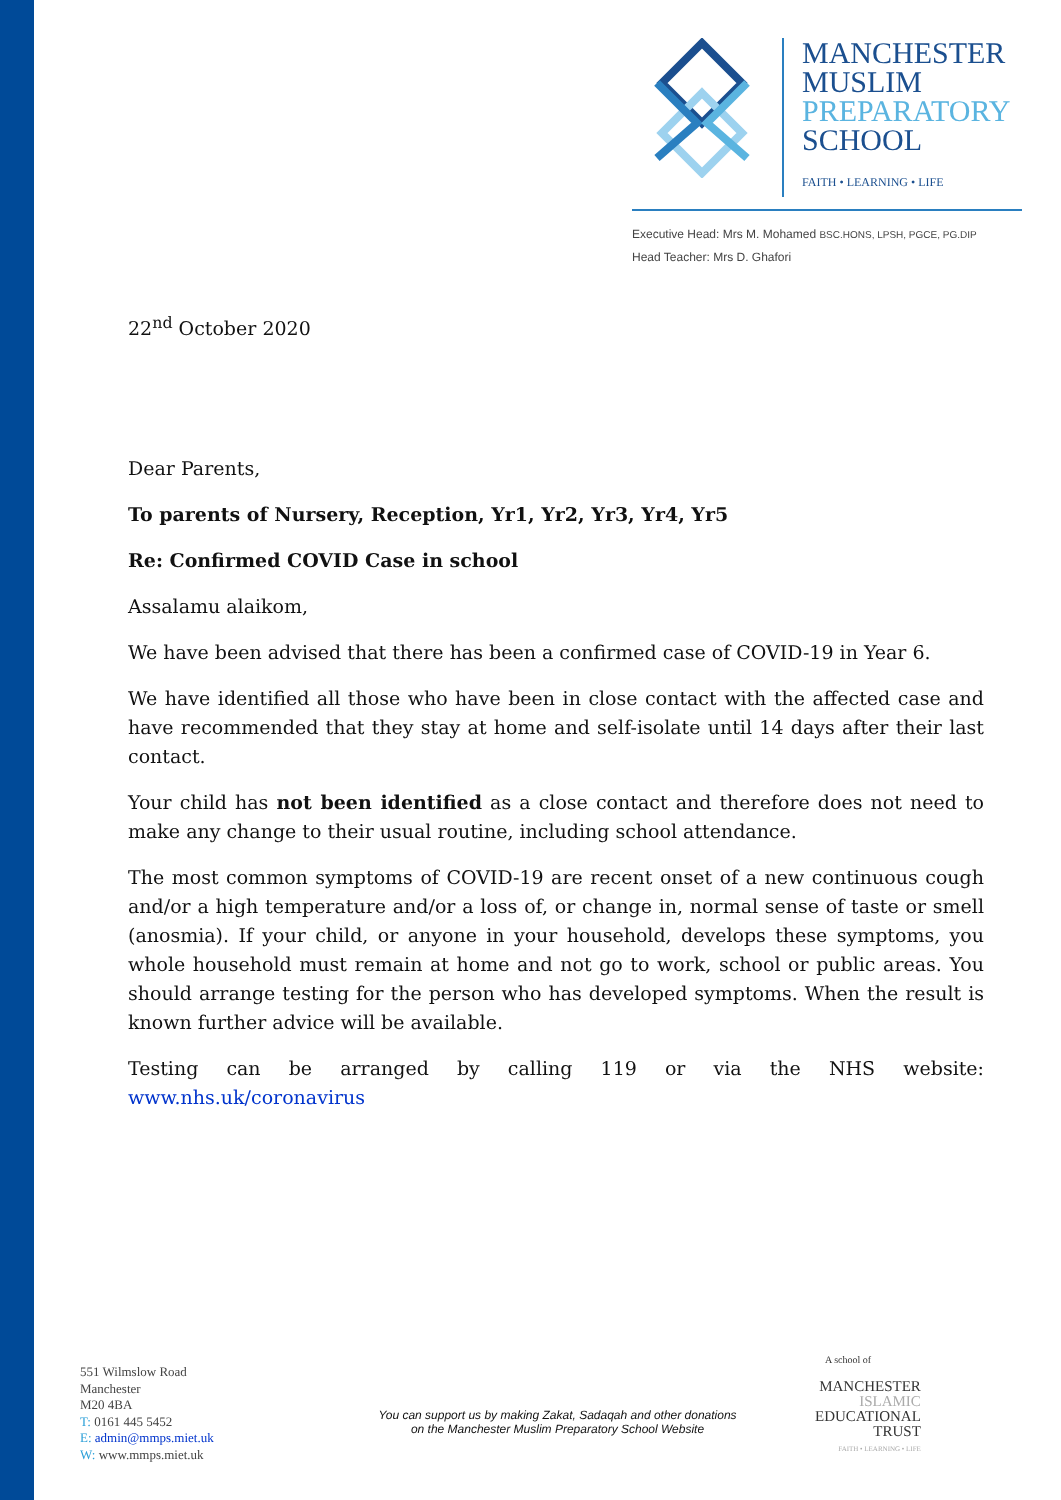MANCHESTER
MUSLIM
PREPARATORY
SCHOOL
FAITH • LEARNING • LIFE
Executive Head: Mrs M. Mohamed BSC.HONS, LPSH, PGCE, PG.DIP
Head Teacher: Mrs D. Ghafori
22<sup>nd</sup> October 2020
Dear Parents,
To parents of Nursery, Reception, Yr1, Yr2, Yr3, Yr4, Yr5
Re: Confirmed COVID Case in school
Assalamu alaikom,
We have been advised that there has been a confirmed case of COVID-19 in Year 6.
We have identified all those who have been in close contact with the affected case and have recommended that they stay at home and self-isolate until 14 days after their last contact.
Your child has not been identified as a close contact and therefore does not need to make any change to their usual routine, including school attendance.
The most common symptoms of COVID-19 are recent onset of a new continuous cough and/or a high temperature and/or a loss of, or change in, normal sense of taste or smell (anosmia). If your child, or anyone in your household, develops these symptoms, you whole household must remain at home and not go to work, school or public areas. You should arrange testing for the person who has developed symptoms. When the result is known further advice will be available.
Testing can be arranged by calling 119 or via the NHS website: www.nhs.uk/coronavirus
551 Wilmslow Road
Manchester
M20 4BA
T: 0161 445 5452
E: admin@mmps.miet.uk
W: www.mmps.miet.uk
You can support us by making Zakat, Sadaqah and other donations
on the Manchester Muslim Preparatory School Website
A school of
MANCHESTER
ISLAMIC
EDUCATIONAL
TRUST
FAITH • LEARNING • LIFE